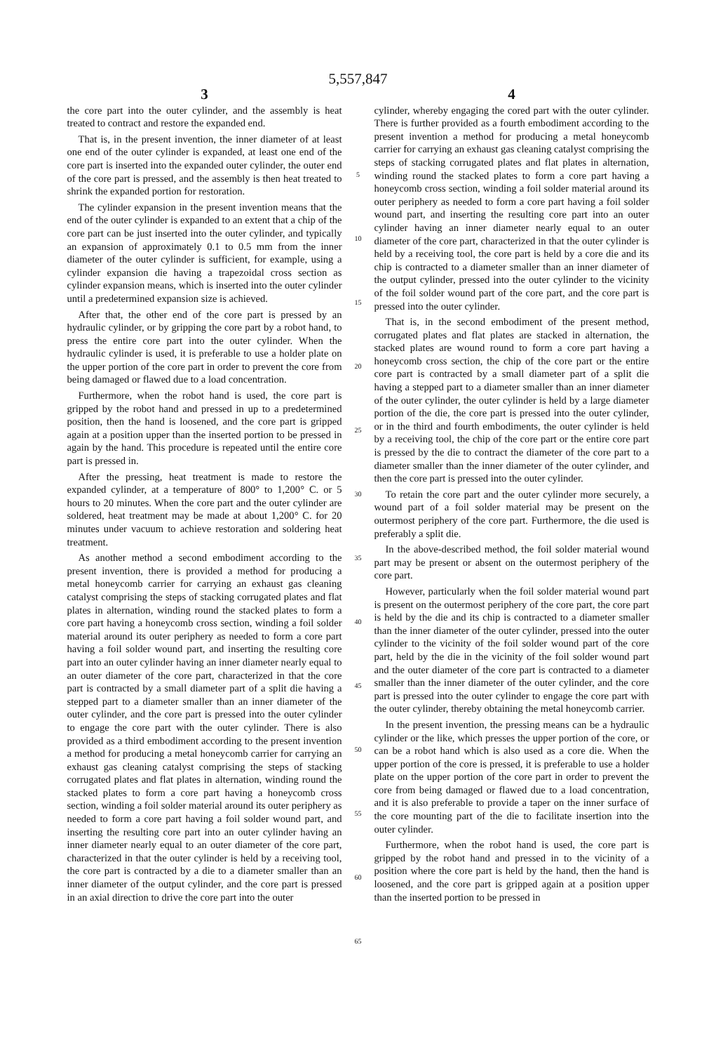5,557,847
3
the core part into the outer cylinder, and the assembly is heat treated to contract and restore the expanded end.
That is, in the present invention, the inner diameter of at least one end of the outer cylinder is expanded, at least one end of the core part is inserted into the expanded outer cylinder, the outer end of the core part is pressed, and the assembly is then heat treated to shrink the expanded portion for restoration.
The cylinder expansion in the present invention means that the end of the outer cylinder is expanded to an extent that a chip of the core part can be just inserted into the outer cylinder, and typically an expansion of approximately 0.1 to 0.5 mm from the inner diameter of the outer cylinder is sufficient, for example, using a cylinder expansion die having a trapezoidal cross section as cylinder expansion means, which is inserted into the outer cylinder until a predetermined expansion size is achieved.
After that, the other end of the core part is pressed by an hydraulic cylinder, or by gripping the core part by a robot hand, to press the entire core part into the outer cylinder. When the hydraulic cylinder is used, it is preferable to use a holder plate on the upper portion of the core part in order to prevent the core from being damaged or flawed due to a load concentration.
Furthermore, when the robot hand is used, the core part is gripped by the robot hand and pressed in up to a predetermined position, then the hand is loosened, and the core part is gripped again at a position upper than the inserted portion to be pressed in again by the hand. This procedure is repeated until the entire core part is pressed in.
After the pressing, heat treatment is made to restore the expanded cylinder, at a temperature of 800° to 1,200° C. or 5 hours to 20 minutes. When the core part and the outer cylinder are soldered, heat treatment may be made at about 1,200° C. for 20 minutes under vacuum to achieve restoration and soldering heat treatment.
As another method a second embodiment according to the present invention, there is provided a method for producing a metal honeycomb carrier for carrying an exhaust gas cleaning catalyst comprising the steps of stacking corrugated plates and flat plates in alternation, winding round the stacked plates to form a core part having a honeycomb cross section, winding a foil solder material around its outer periphery as needed to form a core part having a foil solder wound part, and inserting the resulting core part into an outer cylinder having an inner diameter nearly equal to an outer diameter of the core part, characterized in that the core part is contracted by a small diameter part of a split die having a stepped part to a diameter smaller than an inner diameter of the outer cylinder, and the core part is pressed into the outer cylinder to engage the core part with the outer cylinder. There is also provided as a third embodiment according to the present invention a method for producing a metal honeycomb carrier for carrying an exhaust gas cleaning catalyst comprising the steps of stacking corrugated plates and flat plates in alternation, winding round the stacked plates to form a core part having a honeycomb cross section, winding a foil solder material around its outer periphery as needed to form a core part having a foil solder wound part, and inserting the resulting core part into an outer cylinder having an inner diameter nearly equal to an outer diameter of the core part, characterized in that the outer cylinder is held by a receiving tool, the core part is contracted by a die to a diameter smaller than an inner diameter of the output cylinder, and the core part is pressed in an axial direction to drive the core part into the outer
5
10
15
20
25
30
35
40
45
50
55
60
65
4
cylinder, whereby engaging the cored part with the outer cylinder. There is further provided as a fourth embodiment according to the present invention a method for producing a metal honeycomb carrier for carrying an exhaust gas cleaning catalyst comprising the steps of stacking corrugated plates and flat plates in alternation, winding round the stacked plates to form a core part having a honeycomb cross section, winding a foil solder material around its outer periphery as needed to form a core part having a foil solder wound part, and inserting the resulting core part into an outer cylinder having an inner diameter nearly equal to an outer diameter of the core part, characterized in that the outer cylinder is held by a receiving tool, the core part is held by a core die and its chip is contracted to a diameter smaller than an inner diameter of the output cylinder, pressed into the outer cylinder to the vicinity of the foil solder wound part of the core part, and the core part is pressed into the outer cylinder.
That is, in the second embodiment of the present method, corrugated plates and flat plates are stacked in alternation, the stacked plates are wound round to form a core part having a honeycomb cross section, the chip of the core part or the entire core part is contracted by a small diameter part of a split die having a stepped part to a diameter smaller than an inner diameter of the outer cylinder, the outer cylinder is held by a large diameter portion of the die, the core part is pressed into the outer cylinder, or in the third and fourth embodiments, the outer cylinder is held by a receiving tool, the chip of the core part or the entire core part is pressed by the die to contract the diameter of the core part to a diameter smaller than the inner diameter of the outer cylinder, and then the core part is pressed into the outer cylinder.
To retain the core part and the outer cylinder more securely, a wound part of a foil solder material may be present on the outermost periphery of the core part. Furthermore, the die used is preferably a split die.
In the above-described method, the foil solder material wound part may be present or absent on the outermost periphery of the core part.
However, particularly when the foil solder material wound part is present on the outermost periphery of the core part, the core part is held by the die and its chip is contracted to a diameter smaller than the inner diameter of the outer cylinder, pressed into the outer cylinder to the vicinity of the foil solder wound part of the core part, held by the die in the vicinity of the foil solder wound part and the outer diameter of the core part is contracted to a diameter smaller than the inner diameter of the outer cylinder, and the core part is pressed into the outer cylinder to engage the core part with the outer cylinder, thereby obtaining the metal honeycomb carrier.
In the present invention, the pressing means can be a hydraulic cylinder or the like, which presses the upper portion of the core, or can be a robot hand which is also used as a core die. When the upper portion of the core is pressed, it is preferable to use a holder plate on the upper portion of the core part in order to prevent the core from being damaged or flawed due to a load concentration, and it is also preferable to provide a taper on the inner surface of the core mounting part of the die to facilitate insertion into the outer cylinder.
Furthermore, when the robot hand is used, the core part is gripped by the robot hand and pressed in to the vicinity of a position where the core part is held by the hand, then the hand is loosened, and the core part is gripped again at a position upper than the inserted portion to be pressed in